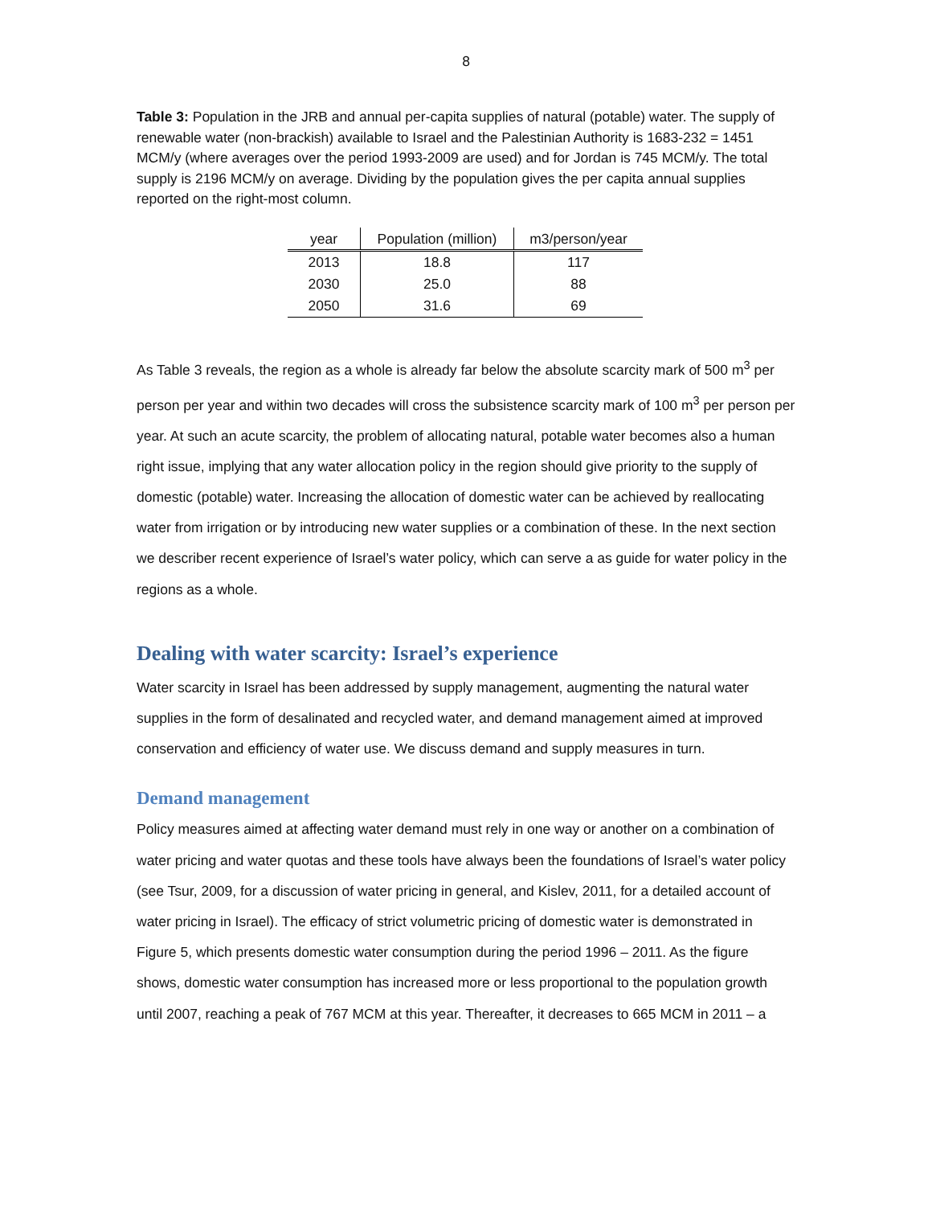8
Table 3: Population in the JRB and annual per-capita supplies of natural (potable) water. The supply of renewable water (non-brackish) available to Israel and the Palestinian Authority is 1683-232 = 1451 MCM/y (where averages over the period 1993-2009 are used) and for Jordan is 745 MCM/y. The total supply is 2196 MCM/y on average. Dividing by the population gives the per capita annual supplies reported on the right-most column.
| year | Population (million) | m3/person/year |
| --- | --- | --- |
| 2013 | 18.8 | 117 |
| 2030 | 25.0 | 88 |
| 2050 | 31.6 | 69 |
As Table 3 reveals, the region as a whole is already far below the absolute scarcity mark of 500 m<sup>3</sup> per person per year and within two decades will cross the subsistence scarcity mark of 100 m<sup>3</sup> per person per year. At such an acute scarcity, the problem of allocating natural, potable water becomes also a human right issue, implying that any water allocation policy in the region should give priority to the supply of domestic (potable) water. Increasing the allocation of domestic water can be achieved by reallocating water from irrigation or by introducing new water supplies or a combination of these. In the next section we describer recent experience of Israel’s water policy, which can serve a as guide for water policy in the regions as a whole.
Dealing with water scarcity: Israel’s experience
Water scarcity in Israel has been addressed by supply management, augmenting the natural water supplies in the form of desalinated and recycled water, and demand management aimed at improved conservation and efficiency of water use. We discuss demand and supply measures in turn.
Demand management
Policy measures aimed at affecting water demand must rely in one way or another on a combination of water pricing and water quotas and these tools have always been the foundations of Israel’s water policy (see Tsur, 2009, for a discussion of water pricing in general, and Kislev, 2011, for a detailed account of water pricing in Israel). The efficacy of strict volumetric pricing of domestic water is demonstrated in Figure 5, which presents domestic water consumption during the period 1996 – 2011. As the figure shows, domestic water consumption has increased more or less proportional to the population growth until 2007, reaching a peak of 767 MCM at this year. Thereafter, it decreases to 665 MCM in 2011 – a